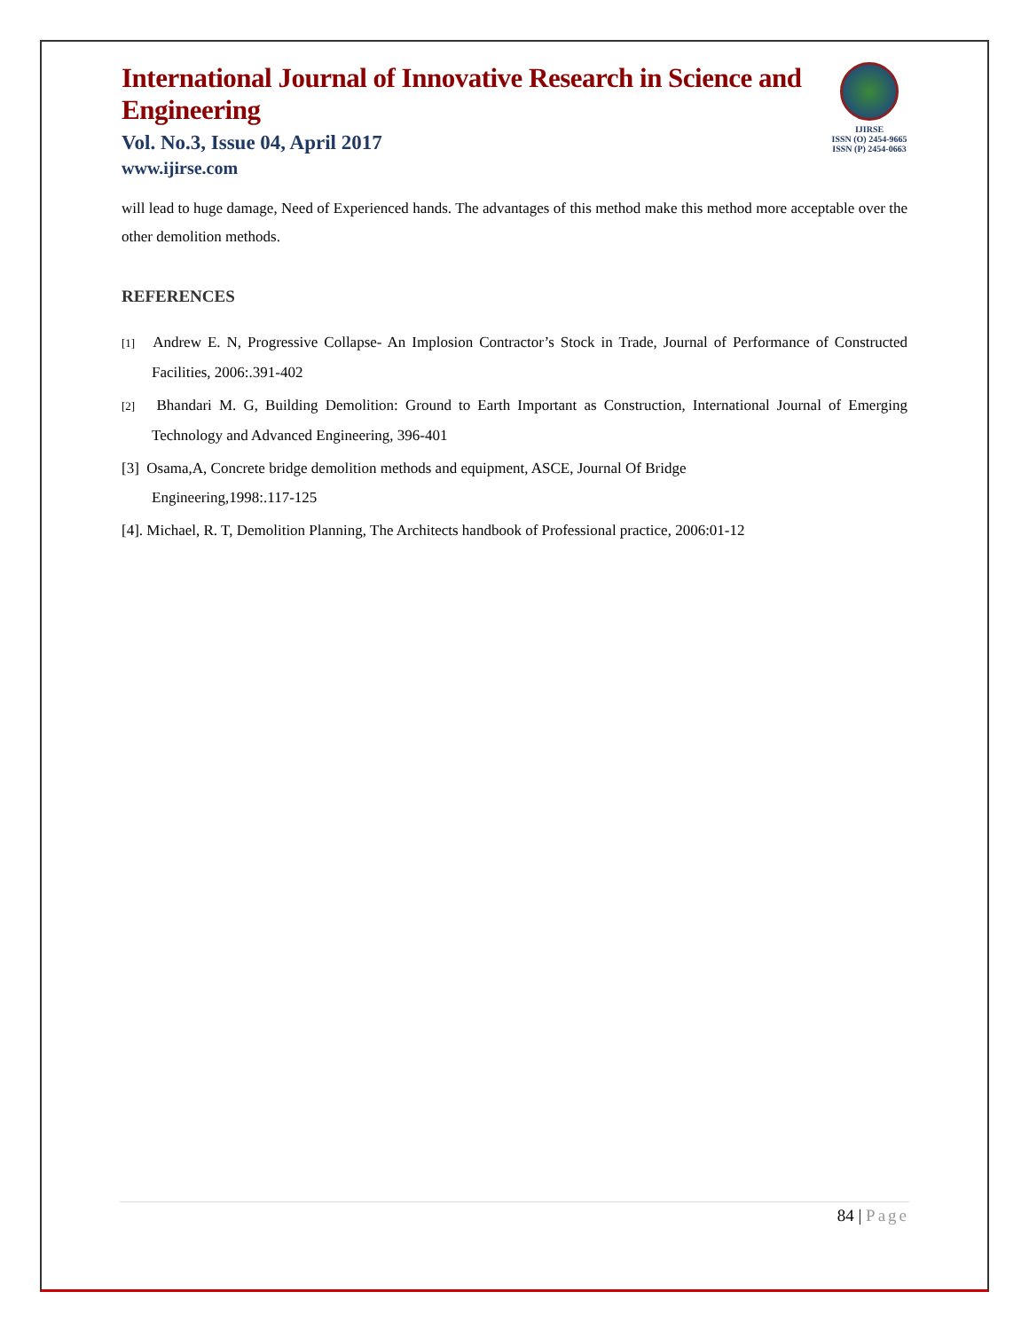International Journal of Innovative Research in Science and Engineering
Vol. No.3, Issue 04, April 2017
www.ijirse.com
IJIRSE
ISSN (O) 2454-9665
ISSN (P) 2454-0663
will lead to huge damage, Need of Experienced hands. The advantages of this method make this method more acceptable over the other demolition methods.
REFERENCES
[1] Andrew E. N, Progressive Collapse- An Implosion Contractor’s Stock in Trade, Journal of Performance of Constructed Facilities, 2006:.391-402
[2] Bhandari M. G, Building Demolition: Ground to Earth Important as Construction, International Journal of Emerging Technology and Advanced Engineering, 396-401
[3] Osama,A, Concrete bridge demolition methods and equipment, ASCE, Journal Of Bridge
Engineering,1998:.117-125
[4]. Michael, R. T, Demolition Planning, The Architects handbook of Professional practice, 2006:01-12
84 | Page